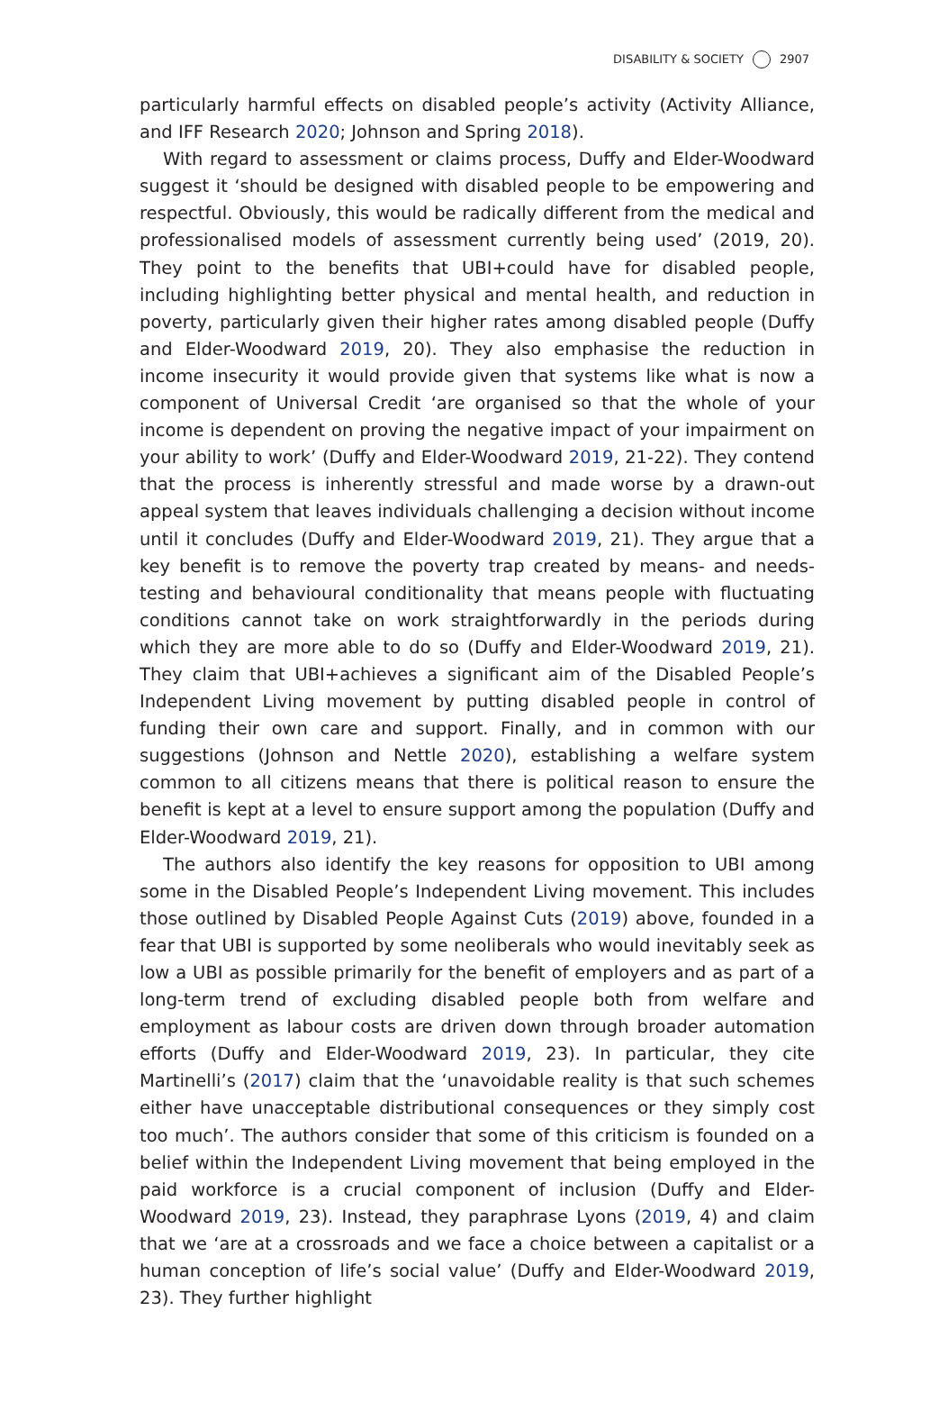DISABILITY & SOCIETY 2907
particularly harmful effects on disabled people’s activity (Activity Alliance, and IFF Research 2020; Johnson and Spring 2018).
With regard to assessment or claims process, Duffy and Elder-Woodward suggest it ‘should be designed with disabled people to be empowering and respectful. Obviously, this would be radically different from the medical and professionalised models of assessment currently being used’ (2019, 20). They point to the benefits that UBI+could have for disabled people, including highlighting better physical and mental health, and reduction in poverty, particularly given their higher rates among disabled people (Duffy and Elder-Woodward 2019, 20). They also emphasise the reduction in income insecurity it would provide given that systems like what is now a component of Universal Credit ‘are organised so that the whole of your income is dependent on proving the negative impact of your impairment on your ability to work’ (Duffy and Elder-Woodward 2019, 21-22). They contend that the process is inherently stressful and made worse by a drawn-out appeal system that leaves individuals challenging a decision without income until it concludes (Duffy and Elder-Woodward 2019, 21). They argue that a key benefit is to remove the poverty trap created by means- and needs-testing and behavioural conditionality that means people with fluctuating conditions cannot take on work straightforwardly in the periods during which they are more able to do so (Duffy and Elder-Woodward 2019, 21). They claim that UBI+achieves a significant aim of the Disabled People’s Independent Living movement by putting disabled people in control of funding their own care and support. Finally, and in common with our suggestions (Johnson and Nettle 2020), establishing a welfare system common to all citizens means that there is political reason to ensure the benefit is kept at a level to ensure support among the population (Duffy and Elder-Woodward 2019, 21).
The authors also identify the key reasons for opposition to UBI among some in the Disabled People’s Independent Living movement. This includes those outlined by Disabled People Against Cuts (2019) above, founded in a fear that UBI is supported by some neoliberals who would inevitably seek as low a UBI as possible primarily for the benefit of employers and as part of a long-term trend of excluding disabled people both from welfare and employment as labour costs are driven down through broader automation efforts (Duffy and Elder-Woodward 2019, 23). In particular, they cite Martinelli’s (2017) claim that the ‘unavoidable reality is that such schemes either have unacceptable distributional consequences or they simply cost too much’. The authors consider that some of this criticism is founded on a belief within the Independent Living movement that being employed in the paid workforce is a crucial component of inclusion (Duffy and Elder-Woodward 2019, 23). Instead, they paraphrase Lyons (2019, 4) and claim that we ‘are at a crossroads and we face a choice between a capitalist or a human conception of life’s social value’ (Duffy and Elder-Woodward 2019, 23). They further highlight